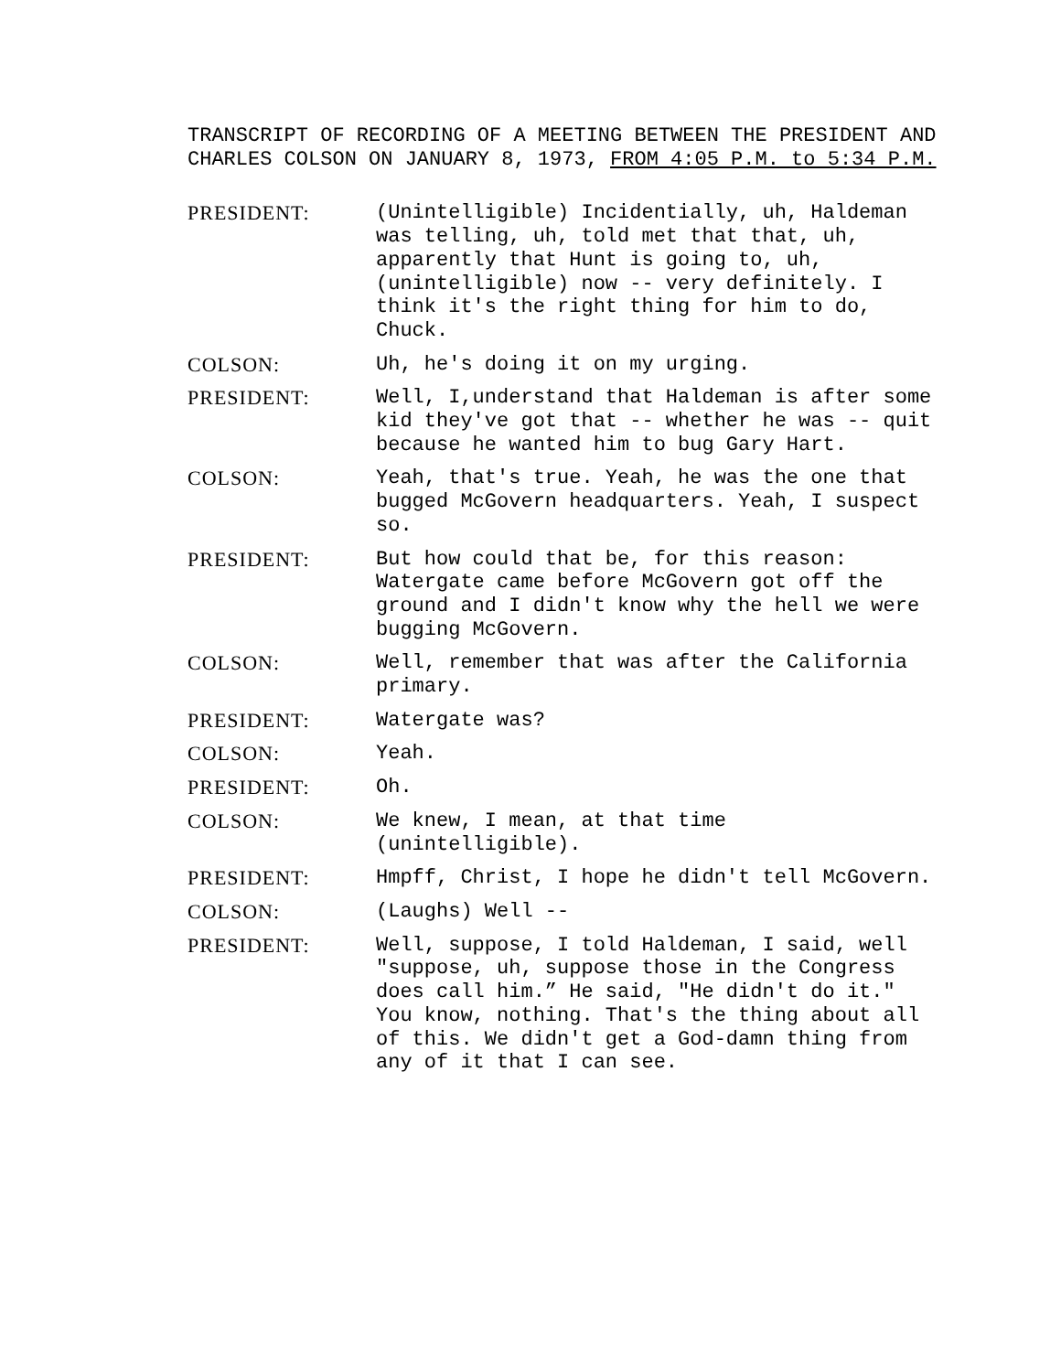TRANSCRIPT OF RECORDING OF A MEETING BETWEEN THE PRESIDENT AND CHARLES COLSON ON JANUARY 8, 1973, FROM 4:05 P.M. to 5:34 P.M.
PRESIDENT: (Unintelligible) Incidentially, uh, Haldeman was telling, uh, told met that that, uh, apparently that Hunt is going to, uh, (unintelligible) now -- very definitely. I think it's the right thing for him to do, Chuck.
COLSON: Uh, he's doing it on my urging.
PRESIDENT: Well, I,understand that Haldeman is after some kid they've got that -- whether he was -- quit because he wanted him to bug Gary Hart.
COLSON: Yeah, that's true. Yeah, he was the one that bugged McGovern headquarters. Yeah, I suspect so.
PRESIDENT: But how could that be, for this reason: Watergate came before McGovern got off the ground and I didn't know why the hell we were bugging McGovern.
COLSON: Well, remember that was after the California primary.
PRESIDENT: Watergate was?
COLSON: Yeah.
PRESIDENT: Oh.
COLSON: We knew, I mean, at that time (unintelligible).
PRESIDENT: Hmpff, Christ, I hope he didn't tell McGovern.
COLSON: (Laughs) Well --
PRESIDENT: Well, suppose, I told Haldeman, I said, well "suppose, uh, suppose those in the Congress does call him.” He said, "He didn't do it." You know, nothing. That's the thing about all of this. We didn't get a God-damn thing from any of it that I can see.